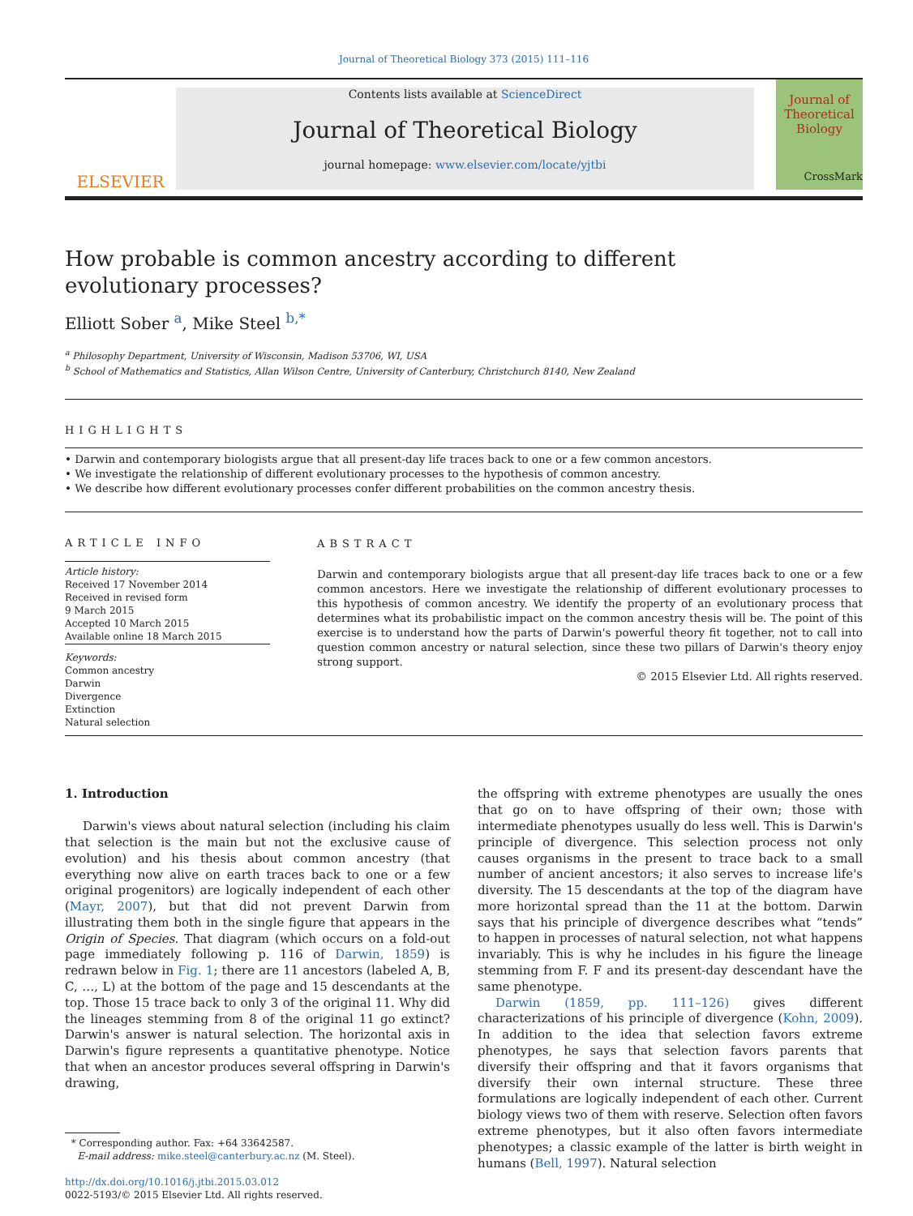Journal of Theoretical Biology 373 (2015) 111–116
ELSEVIER
Contents lists available at ScienceDirect
Journal of Theoretical Biology
journal homepage: www.elsevier.com/locate/yjtbi
Journal of
Theoretical
Biology
How probable is common ancestry according to different evolutionary processes?
CrossMark
Elliott Sober <sup>a</sup>, Mike Steel <sup>b,*</sup>
<sup>a</sup> Philosophy Department, University of Wisconsin, Madison 53706, WI, USA
<sup>b</sup> School of Mathematics and Statistics, Allan Wilson Centre, University of Canterbury, Christchurch 8140, New Zealand
HIGHLIGHTS
• Darwin and contemporary biologists argue that all present-day life traces back to one or a few common ancestors.
• We investigate the relationship of different evolutionary processes to the hypothesis of common ancestry.
• We describe how different evolutionary processes confer different probabilities on the common ancestry thesis.
ARTICLE INFO
Article history:
Received 17 November 2014
Received in revised form
9 March 2015
Accepted 10 March 2015
Available online 18 March 2015
Keywords:
Common ancestry
Darwin
Divergence
Extinction
Natural selection
ABSTRACT
Darwin and contemporary biologists argue that all present-day life traces back to one or a few common ancestors. Here we investigate the relationship of different evolutionary processes to this hypothesis of common ancestry. We identify the property of an evolutionary process that determines what its probabilistic impact on the common ancestry thesis will be. The point of this exercise is to understand how the parts of Darwin's powerful theory fit together, not to call into question common ancestry or natural selection, since these two pillars of Darwin's theory enjoy strong support.
© 2015 Elsevier Ltd. All rights reserved.
1. Introduction
Darwin's views about natural selection (including his claim that selection is the main but not the exclusive cause of evolution) and his thesis about common ancestry (that everything now alive on earth traces back to one or a few original progenitors) are logically independent of each other (Mayr, 2007), but that did not prevent Darwin from illustrating them both in the single figure that appears in the Origin of Species. That diagram (which occurs on a fold-out page immediately following p. 116 of Darwin, 1859) is redrawn below in Fig. 1; there are 11 ancestors (labeled A, B, C, …, L) at the bottom of the page and 15 descendants at the top. Those 15 trace back to only 3 of the original 11. Why did the lineages stemming from 8 of the original 11 go extinct? Darwin's answer is natural selection. The horizontal axis in Darwin's figure represents a quantitative phenotype. Notice that when an ancestor produces several offspring in Darwin's drawing,
* Corresponding author. Fax: +64 33642587.
E-mail address: mike.steel@canterbury.ac.nz (M. Steel).
http://dx.doi.org/10.1016/j.jtbi.2015.03.012
0022-5193/© 2015 Elsevier Ltd. All rights reserved.
the offspring with extreme phenotypes are usually the ones that go on to have offspring of their own; those with intermediate phenotypes usually do less well. This is Darwin's principle of divergence. This selection process not only causes organisms in the present to trace back to a small number of ancient ancestors; it also serves to increase life's diversity. The 15 descendants at the top of the diagram have more horizontal spread than the 11 at the bottom. Darwin says that his principle of divergence describes what “tends” to happen in processes of natural selection, not what happens invariably. This is why he includes in his figure the lineage stemming from F. F and its present-day descendant have the same phenotype.
Darwin (1859, pp. 111–126) gives different characterizations of his principle of divergence (Kohn, 2009). In addition to the idea that selection favors extreme phenotypes, he says that selection favors parents that diversify their offspring and that it favors organisms that diversify their own internal structure. These three formulations are logically independent of each other. Current biology views two of them with reserve. Selection often favors extreme phenotypes, but it also often favors intermediate phenotypes; a classic example of the latter is birth weight in humans (Bell, 1997). Natural selection